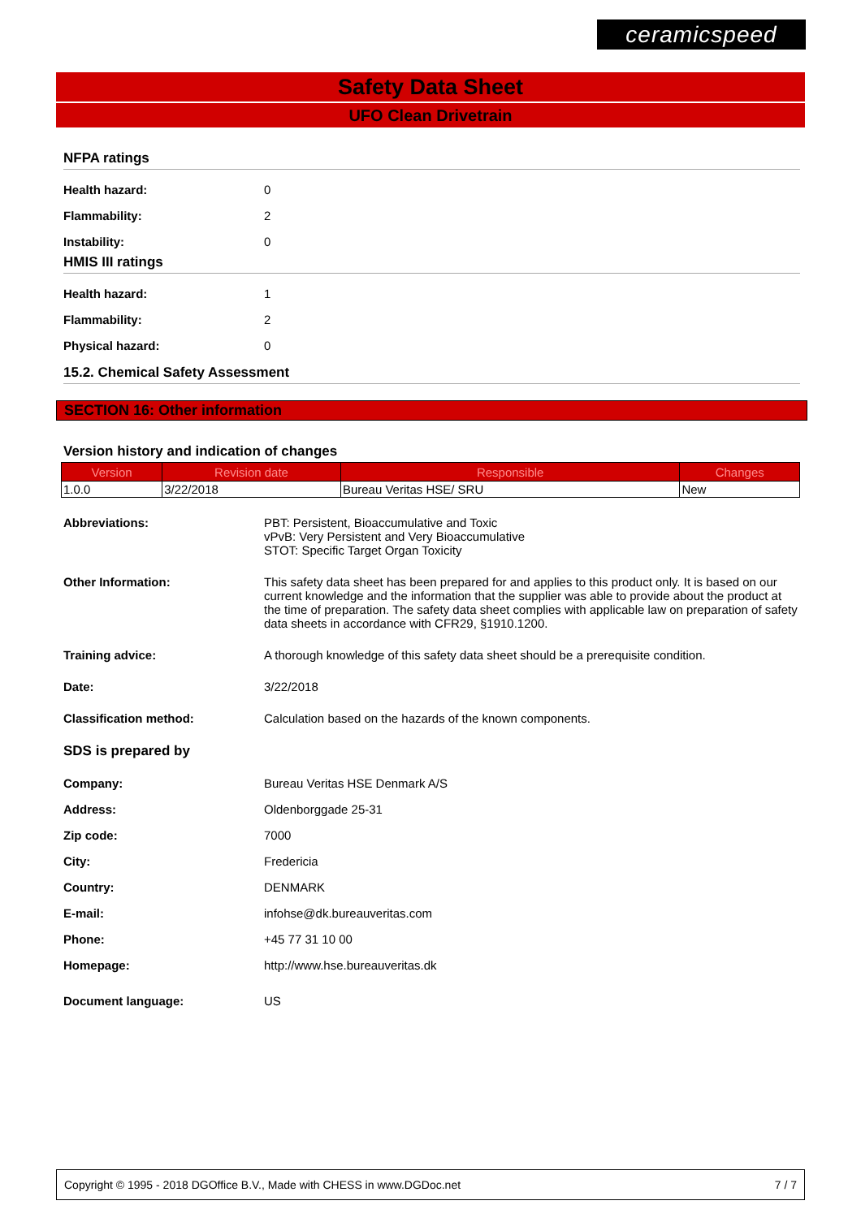ceramicspeed
Safety Data Sheet
UFO Clean Drivetrain
NFPA ratings
Health hazard: 0
Flammability: 2
Instability: 0
HMIS III ratings
Health hazard: 1
Flammability: 2
Physical hazard: 0
15.2. Chemical Safety Assessment
SECTION 16: Other information
Version history and indication of changes
| Version | Revision date | Responsible | Changes |
| --- | --- | --- | --- |
| 1.0.0 | 3/22/2018 | Bureau Veritas HSE/ SRU | New |
Abbreviations: PBT: Persistent, Bioaccumulative and Toxic
vPvB: Very Persistent and Very Bioaccumulative
STOT: Specific Target Organ Toxicity
Other Information: This safety data sheet has been prepared for and applies to this product only. It is based on our current knowledge and the information that the supplier was able to provide about the product at the time of preparation. The safety data sheet complies with applicable law on preparation of safety data sheets in accordance with CFR29, §1910.1200.
Training advice: A thorough knowledge of this safety data sheet should be a prerequisite condition.
Date: 3/22/2018
Classification method: Calculation based on the hazards of the known components.
SDS is prepared by
Company: Bureau Veritas HSE Denmark A/S
Address: Oldenborggade 25-31
Zip code: 7000
City: Fredericia
Country: DENMARK
E-mail: infohse@dk.bureauveritas.com
Phone: +45 77 31 10 00
Homepage:
http://www.hse.bureauveritas.dk
Document language: US
Copyright © 1995 - 2018 DGOffice B.V., Made with CHESS in www.DGDoc.net 7 / 7